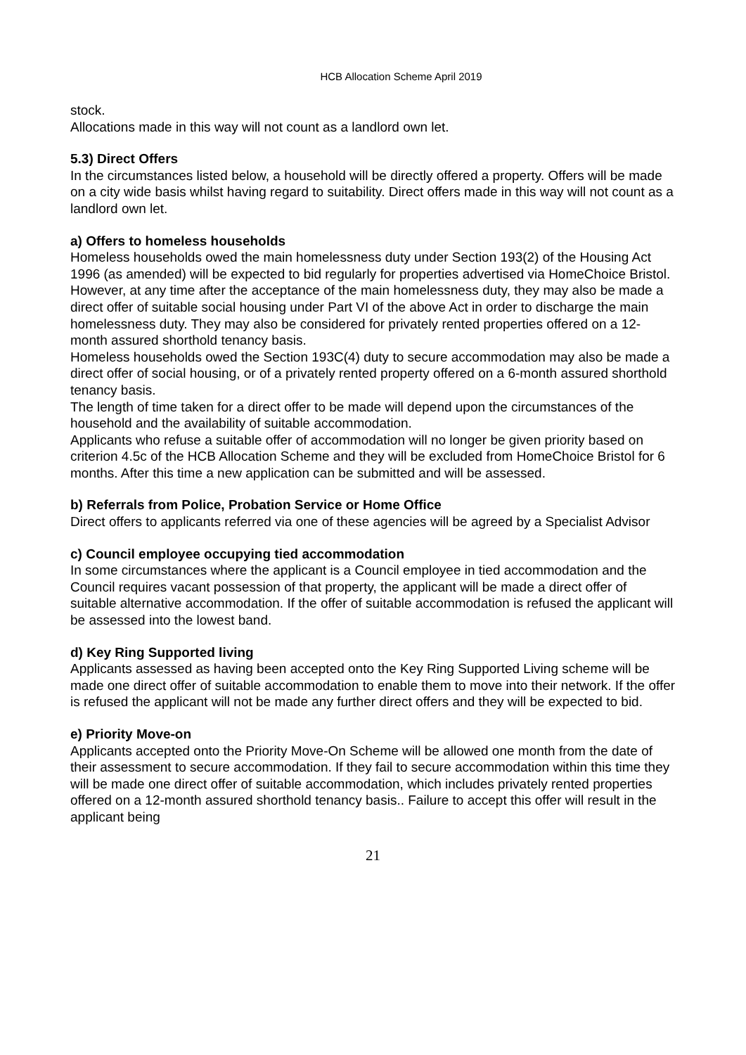HCB Allocation Scheme April 2019
stock.
Allocations made in this way will not count as a landlord own let.
5.3) Direct Offers
In the circumstances listed below, a household will be directly offered a property. Offers will be made on a city wide basis whilst having regard to suitability. Direct offers made in this way will not count as a landlord own let.
a) Offers to homeless households
Homeless households owed the main homelessness duty under Section 193(2) of the Housing Act 1996 (as amended) will be expected to bid regularly for properties advertised via HomeChoice Bristol. However, at any time after the acceptance of the main homelessness duty, they may also be made a direct offer of suitable social housing under Part VI of the above Act in order to discharge the main homelessness duty. They may also be considered for privately rented properties offered on a 12-month assured shorthold tenancy basis.
Homeless households owed the Section 193C(4) duty to secure accommodation may also be made a direct offer of social housing, or of a privately rented property offered on a 6-month assured shorthold tenancy basis.
The length of time taken for a direct offer to be made will depend upon the circumstances of the household and the availability of suitable accommodation.
Applicants who refuse a suitable offer of accommodation will no longer be given priority based on criterion 4.5c of the HCB Allocation Scheme and they will be excluded from HomeChoice Bristol for 6 months. After this time a new application can be submitted and will be assessed.
b) Referrals from Police, Probation Service or Home Office
Direct offers to applicants referred via one of these agencies will be agreed by a Specialist Advisor
c) Council employee occupying tied accommodation
In some circumstances where the applicant is a Council employee in tied accommodation and the Council requires vacant possession of that property, the applicant will be made a direct offer of suitable alternative accommodation. If the offer of suitable accommodation is refused the applicant will be assessed into the lowest band.
d) Key Ring Supported living
Applicants assessed as having been accepted onto the Key Ring Supported Living scheme will be made one direct offer of suitable accommodation to enable them to move into their network. If the offer is refused the applicant will not be made any further direct offers and they will be expected to bid.
e) Priority Move-on
Applicants accepted onto the Priority Move-On Scheme will be allowed one month from the date of their assessment to secure accommodation. If they fail to secure accommodation within this time they will be made one direct offer of suitable accommodation, which includes privately rented properties offered on a 12-month assured shorthold tenancy basis.. Failure to accept this offer will result in the applicant being
21